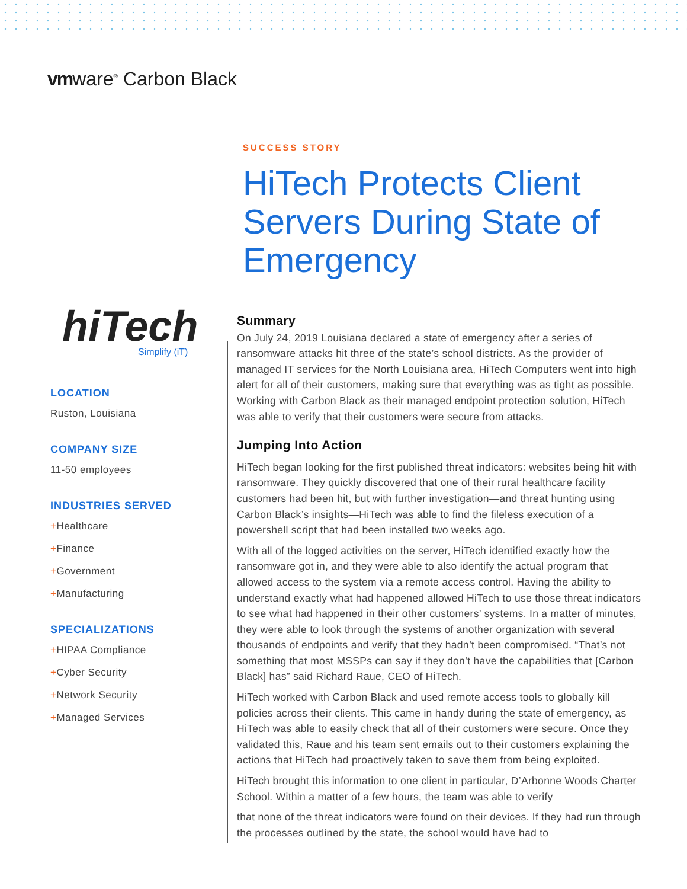vmware<sup>®</sup> Carbon Black
SUCCESS STORY
HiTech Protects Client Servers During State of Emergency
hiTech
Simplify (iT)
LOCATION
Ruston, Louisiana
COMPANY SIZE
11-50 employees
INDUSTRIES SERVED
+Healthcare
+Finance
+Government
+Manufacturing
SPECIALIZATIONS
+HIPAA Compliance
+Cyber Security
+Network Security
+Managed Services
Summary
On July 24, 2019 Louisiana declared a state of emergency after a series of ransomware attacks hit three of the state’s school districts. As the provider of managed IT services for the North Louisiana area, HiTech Computers went into high alert for all of their customers, making sure that everything was as tight as possible. Working with Carbon Black as their managed endpoint protection solution, HiTech was able to verify that their customers were secure from attacks.
Jumping Into Action
HiTech began looking for the first published threat indicators: websites being hit with ransomware. They quickly discovered that one of their rural healthcare facility customers had been hit, but with further investigation—and threat hunting using Carbon Black’s insights—HiTech was able to find the fileless execution of a powershell script that had been installed two weeks ago.
With all of the logged activities on the server, HiTech identified exactly how the ransomware got in, and they were able to also identify the actual program that allowed access to the system via a remote access control. Having the ability to understand exactly what had happened allowed HiTech to use those threat indicators to see what had happened in their other customers’ systems. In a matter of minutes, they were able to look through the systems of another organization with several thousands of endpoints and verify that they hadn’t been compromised. “That’s not something that most MSSPs can say if they don’t have the capabilities that [Carbon Black] has” said Richard Raue, CEO of HiTech.
HiTech worked with Carbon Black and used remote access tools to globally kill policies across their clients. This came in handy during the state of emergency, as HiTech was able to easily check that all of their customers were secure. Once they validated this, Raue and his team sent emails out to their customers explaining the actions that HiTech had proactively taken to save them from being exploited.
HiTech brought this information to one client in particular, D’Arbonne Woods Charter School. Within a matter of a few hours, the team was able to verify
that none of the threat indicators were found on their devices. If they had run through the processes outlined by the state, the school would have had to